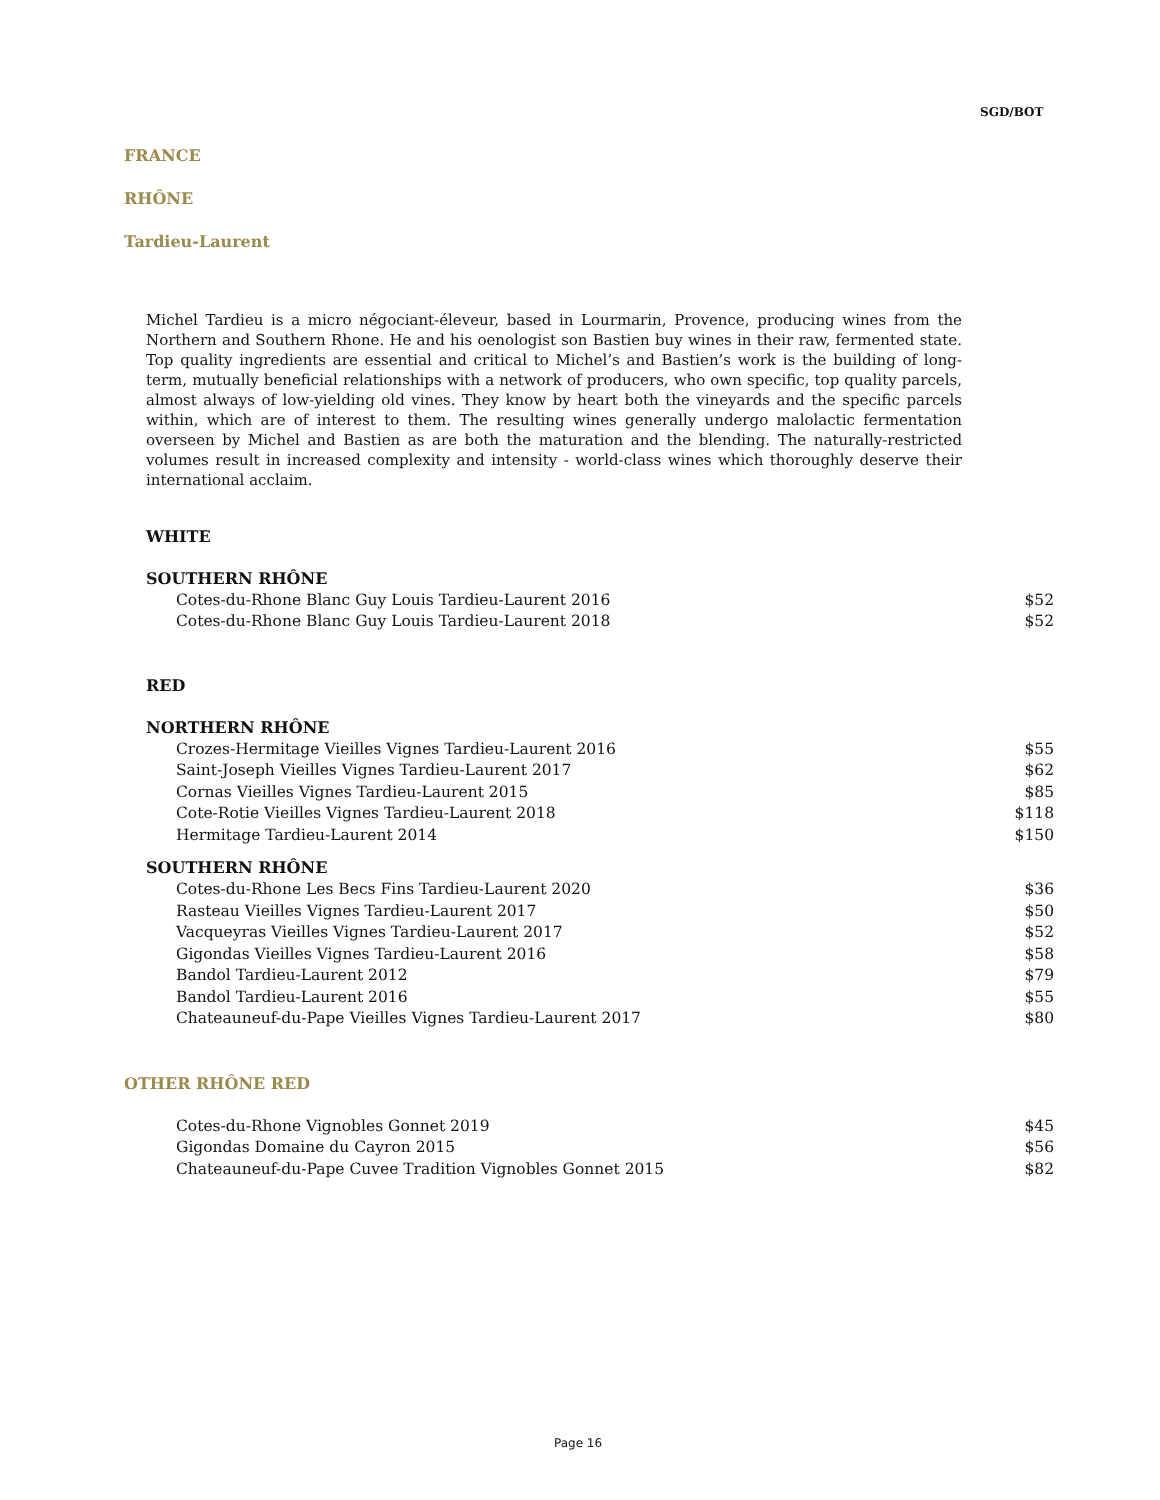SGD/BOT
FRANCE
RHÔNE
Tardieu-Laurent
Michel Tardieu is a micro négociant-éleveur, based in Lourmarin, Provence, producing wines from the Northern and Southern Rhone. He and his oenologist son Bastien buy wines in their raw, fermented state. Top quality ingredients are essential and critical to Michel’s and Bastien’s work is the building of long-term, mutually beneficial relationships with a network of producers, who own specific, top quality parcels, almost always of low-yielding old vines. They know by heart both the vineyards and the specific parcels within, which are of interest to them. The resulting wines generally undergo malolactic fermentation overseen by Michel and Bastien as are both the maturation and the blending. The naturally-restricted volumes result in increased complexity and intensity - world-class wines which thoroughly deserve their international acclaim.
WHITE
| SOUTHERN RHÔNE | |
| --- | --- |
| Cotes-du-Rhone Blanc Guy Louis Tardieu-Laurent 2016 | $52 |
| Cotes-du-Rhone Blanc Guy Louis Tardieu-Laurent 2018 | $52 |
RED
| NORTHERN RHÔNE | |
| --- | --- |
| Crozes-Hermitage Vieilles Vignes Tardieu-Laurent 2016 | $55 |
| Saint-Joseph Vieilles Vignes Tardieu-Laurent 2017 | $62 |
| Cornas Vieilles Vignes Tardieu-Laurent 2015 | $85 |
| Cote-Rotie Vieilles Vignes Tardieu-Laurent 2018 | $118 |
| Hermitage Tardieu-Laurent 2014 | $150 |
| SOUTHERN RHÔNE | |
| Cotes-du-Rhone Les Becs Fins Tardieu-Laurent 2020 | $36 |
| Rasteau Vieilles Vignes Tardieu-Laurent 2017 | $50 |
| Vacqueyras Vieilles Vignes Tardieu-Laurent 2017 | $52 |
| Gigondas Vieilles Vignes Tardieu-Laurent 2016 | $58 |
| Bandol Tardieu-Laurent 2012 | $79 |
| Bandol Tardieu-Laurent 2016 | $55 |
| Chateauneuf-du-Pape Vieilles Vignes Tardieu-Laurent 2017 | $80 |
OTHER RHÔNE RED
| Cotes-du-Rhone Vignobles Gonnet 2019 | $45 |
| Gigondas Domaine du Cayron 2015 | $56 |
| Chateauneuf-du-Pape Cuvee Tradition Vignobles Gonnet 2015 | $82 |
Page 16